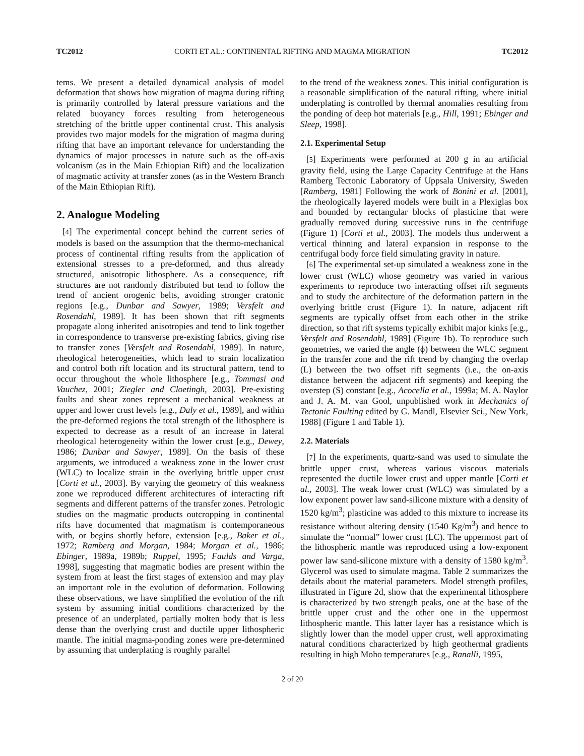TC2012 CORTI ET AL.: CONTINENTAL RIFTING AND MAGMA MIGRATION TC2012
tems. We present a detailed dynamical analysis of model deformation that shows how migration of magma during rifting is primarily controlled by lateral pressure variations and the related buoyancy forces resulting from heterogeneous stretching of the brittle upper continental crust. This analysis provides two major models for the migration of magma during rifting that have an important relevance for understanding the dynamics of major processes in nature such as the off-axis volcanism (as in the Main Ethiopian Rift) and the localization of magmatic activity at transfer zones (as in the Western Branch of the Main Ethiopian Rift).
2. Analogue Modeling
[4] The experimental concept behind the current series of models is based on the assumption that the thermo-mechanical process of continental rifting results from the application of extensional stresses to a pre-deformed, and thus already structured, anisotropic lithosphere. As a consequence, rift structures are not randomly distributed but tend to follow the trend of ancient orogenic belts, avoiding stronger cratonic regions [e.g., Dunbar and Sawyer, 1989; Versfelt and Rosendahl, 1989]. It has been shown that rift segments propagate along inherited anisotropies and tend to link together in correspondence to transverse pre-existing fabrics, giving rise to transfer zones [Versfelt and Rosendahl, 1989]. In nature, rheological heterogeneities, which lead to strain localization and control both rift location and its structural pattern, tend to occur throughout the whole lithosphere [e.g., Tommasi and Vauchez, 2001; Ziegler and Cloetingh, 2003]. Pre-existing faults and shear zones represent a mechanical weakness at upper and lower crust levels [e.g., Daly et al., 1989], and within the pre-deformed regions the total strength of the lithosphere is expected to decrease as a result of an increase in lateral rheological heterogeneity within the lower crust [e.g., Dewey, 1986; Dunbar and Sawyer, 1989]. On the basis of these arguments, we introduced a weakness zone in the lower crust (WLC) to localize strain in the overlying brittle upper crust [Corti et al., 2003]. By varying the geometry of this weakness zone we reproduced different architectures of interacting rift segments and different patterns of the transfer zones. Petrologic studies on the magmatic products outcropping in continental rifts have documented that magmatism is contemporaneous with, or begins shortly before, extension [e.g., Baker et al., 1972; Ramberg and Morgan, 1984; Morgan et al., 1986; Ebinger, 1989a, 1989b; Ruppel, 1995; Faulds and Varga, 1998], suggesting that magmatic bodies are present within the system from at least the first stages of extension and may play an important role in the evolution of deformation. Following these observations, we have simplified the evolution of the rift system by assuming initial conditions characterized by the presence of an underplated, partially molten body that is less dense than the overlying crust and ductile upper lithospheric mantle. The initial magma-ponding zones were pre-determined by assuming that underplating is roughly parallel
to the trend of the weakness zones. This initial configuration is a reasonable simplification of the natural rifting, where initial underplating is controlled by thermal anomalies resulting from the ponding of deep hot materials [e.g., Hill, 1991; Ebinger and Sleep, 1998].
2.1. Experimental Setup
[5] Experiments were performed at 200 g in an artificial gravity field, using the Large Capacity Centrifuge at the Hans Ramberg Tectonic Laboratory of Uppsala University, Sweden [Ramberg, 1981] Following the work of Bonini et al. [2001], the rheologically layered models were built in a Plexiglas box and bounded by rectangular blocks of plasticine that were gradually removed during successive runs in the centrifuge (Figure 1) [Corti et al., 2003]. The models thus underwent a vertical thinning and lateral expansion in response to the centrifugal body force field simulating gravity in nature.
[6] The experimental set-up simulated a weakness zone in the lower crust (WLC) whose geometry was varied in various experiments to reproduce two interacting offset rift segments and to study the architecture of the deformation pattern in the overlying brittle crust (Figure 1). In nature, adjacent rift segments are typically offset from each other in the strike direction, so that rift systems typically exhibit major kinks [e.g., Versfelt and Rosendahl, 1989] (Figure 1b). To reproduce such geometries, we varied the angle (ϕ) between the WLC segment in the transfer zone and the rift trend by changing the overlap (L) between the two offset rift segments (i.e., the on-axis distance between the adjacent rift segments) and keeping the overstep (S) constant [e.g., Acocella et al., 1999a; M. A. Naylor and J. A. M. van Gool, unpublished work in Mechanics of Tectonic Faulting edited by G. Mandl, Elsevier Sci., New York, 1988] (Figure 1 and Table 1).
2.2. Materials
[7] In the experiments, quartz-sand was used to simulate the brittle upper crust, whereas various viscous materials represented the ductile lower crust and upper mantle [Corti et al., 2003]. The weak lower crust (WLC) was simulated by a low exponent power law sand-silicone mixture with a density of 1520 kg/m<sup>3</sup>; plasticine was added to this mixture to increase its resistance without altering density (1540 Kg/m<sup>3</sup>) and hence to simulate the “normal” lower crust (LC). The uppermost part of the lithospheric mantle was reproduced using a low-exponent power law sand-silicone mixture with a density of 1580 kg/m<sup>3</sup>. Glycerol was used to simulate magma. Table 2 summarizes the details about the material parameters. Model strength profiles, illustrated in Figure 2d, show that the experimental lithosphere is characterized by two strength peaks, one at the base of the brittle upper crust and the other one in the uppermost lithospheric mantle. This latter layer has a resistance which is slightly lower than the model upper crust, well approximating natural conditions characterized by high geothermal gradients resulting in high Moho temperatures [e.g., Ranalli, 1995,
2 of 20